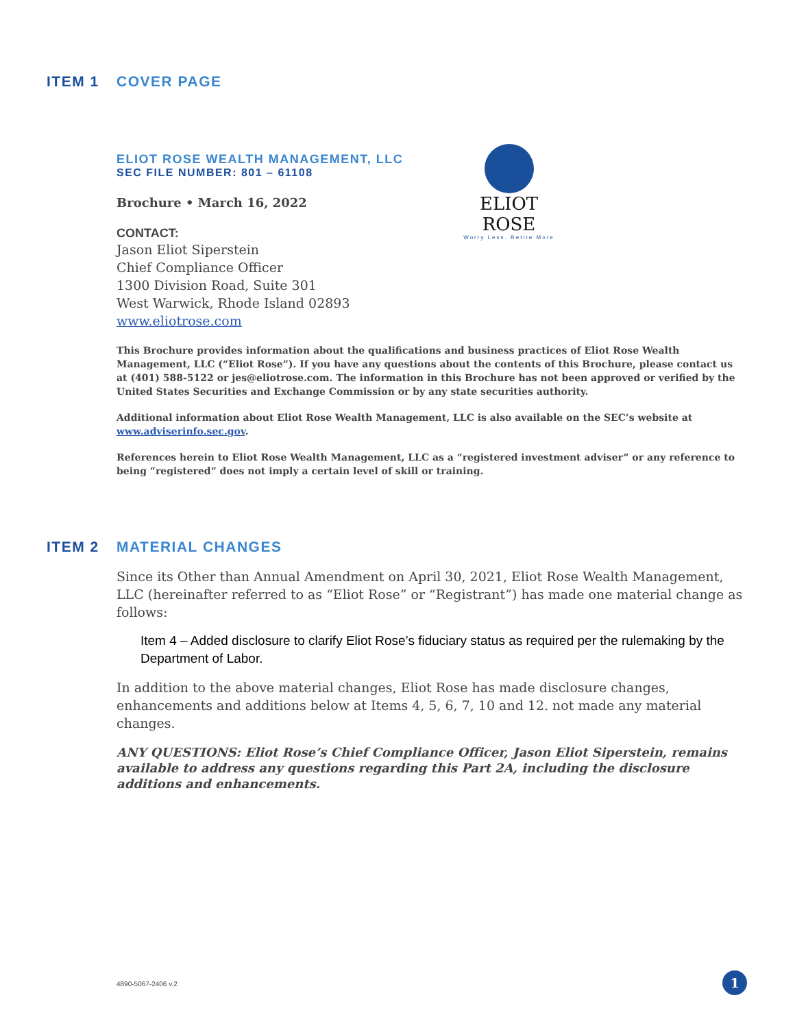ITEM 1 COVER PAGE
ELIOT ROSE WEALTH MANAGEMENT, LLC
SEC FILE NUMBER: 801 – 61108
Brochure • March 16, 2022
CONTACT:
Jason Eliot Siperstein
Chief Compliance Officer
1300 Division Road, Suite 301
West Warwick, Rhode Island 02893
www.eliotrose.com
This Brochure provides information about the qualifications and business practices of Eliot Rose Wealth Management, LLC (“Eliot Rose”). If you have any questions about the contents of this Brochure, please contact us at (401) 588-5122 or jes@eliotrose.com. The information in this Brochure has not been approved or verified by the United States Securities and Exchange Commission or by any state securities authority.
Additional information about Eliot Rose Wealth Management, LLC is also available on the SEC’s website at www.adviserinfo.sec.gov.
References herein to Eliot Rose Wealth Management, LLC as a “registered investment adviser” or any reference to being “registered” does not imply a certain level of skill or training.
ELIOT ROSE
Worry Less. Retire More
ITEM 2 MATERIAL CHANGES
Since its Other than Annual Amendment on April 30, 2021, Eliot Rose Wealth Management, LLC (hereinafter referred to as “Eliot Rose” or “Registrant”) has made one material change as follows:
Item 4 – Added disclosure to clarify Eliot Rose’s fiduciary status as required per the rulemaking by the Department of Labor.
In addition to the above material changes, Eliot Rose has made disclosure changes, enhancements and additions below at Items 4, 5, 6, 7, 10 and 12. not made any material changes.
ANY QUESTIONS: Eliot Rose’s Chief Compliance Officer, Jason Eliot Siperstein, remains available to address any questions regarding this Part 2A, including the disclosure additions and enhancements.
4890-5067-2406 v.2 1